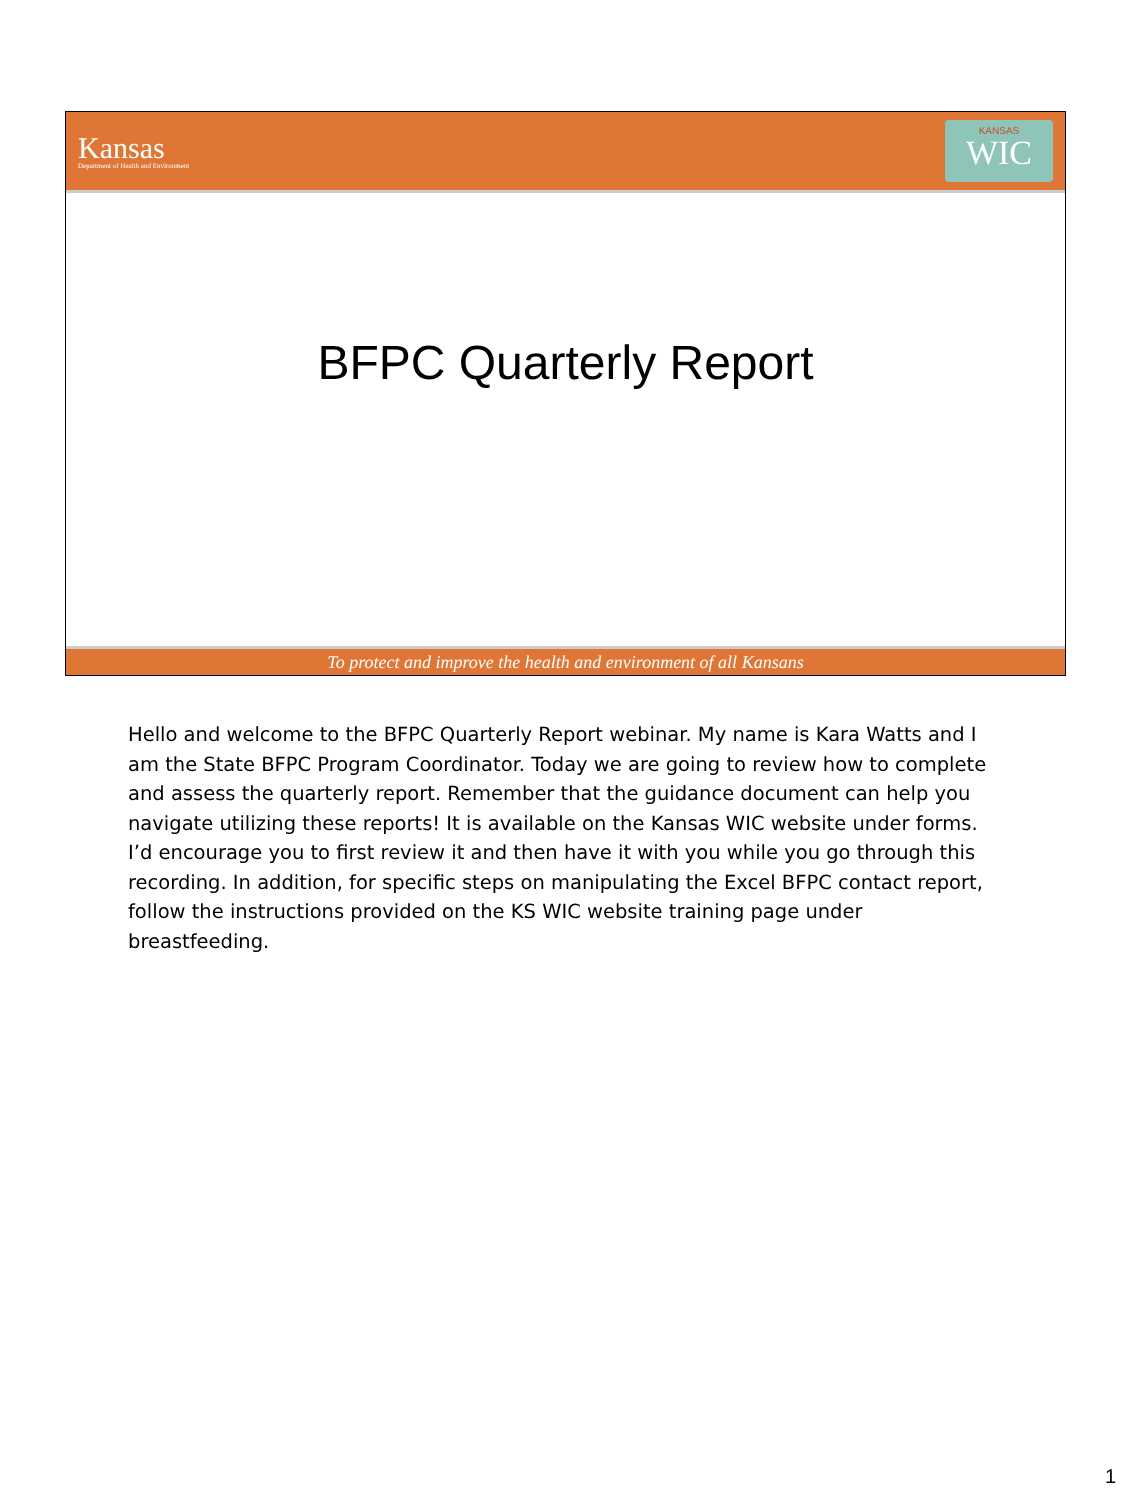Kansas
Department of Health and Environment
KANSAS
WIC
BFPC Quarterly Report
To protect and improve the health and environment of all Kansans
Hello and welcome to the BFPC Quarterly Report webinar. My name is Kara Watts and I am the State BFPC Program Coordinator. Today we are going to review how to complete and assess the quarterly report. Remember that the guidance document can help you navigate utilizing these reports! It is available on the Kansas WIC website under forms. I’d encourage you to first review it and then have it with you while you go through this recording. In addition, for specific steps on manipulating the Excel BFPC contact report, follow the instructions provided on the KS WIC website training page under breastfeeding.
1